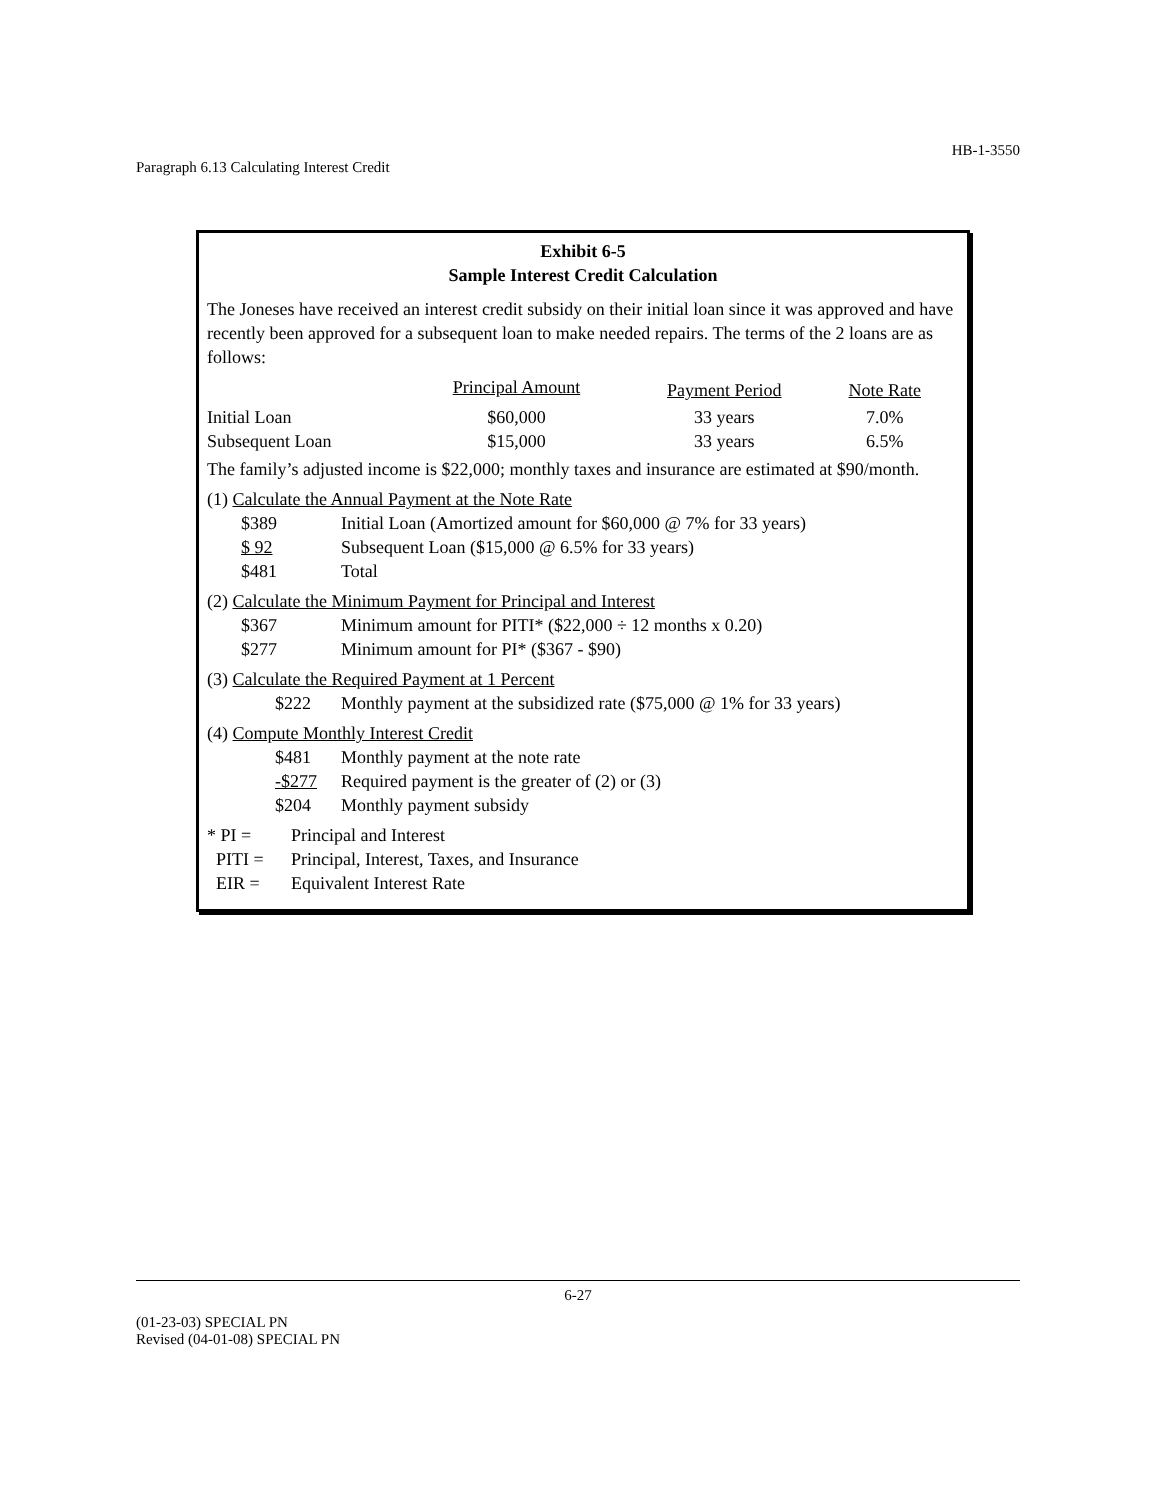HB-1-3550
Paragraph 6.13 Calculating Interest Credit
Exhibit 6-5
Sample Interest Credit Calculation
The Joneses have received an interest credit subsidy on their initial loan since it was approved and have recently been approved for a subsequent loan to make needed repairs. The terms of the 2 loans are as follows:
| | Principal Amount | Payment Period | Note Rate |
| Initial Loan | $60,000 | 33 years | 7.0% |
| Subsequent Loan | $15,000 | 33 years | 6.5% |
The family’s adjusted income is $22,000; monthly taxes and insurance are estimated at $90/month.
(1) Calculate the Annual Payment at the Note Rate
| $389 | Initial Loan (Amortized amount for $60,000 @ 7% for 33 years) |
| $ 92 | Subsequent Loan ($15,000 @ 6.5% for 33 years) |
| $481 | Total |
(2) Calculate the Minimum Payment for Principal and Interest
| $367 | Minimum amount for PITI* ($22,000 ÷ 12 months x 0.20) |
| $277 | Minimum amount for PI* ($367 - $90) |
(3) Calculate the Required Payment at 1 Percent
| $222 | Monthly payment at the subsidized rate ($75,000 @ 1% for 33 years) |
(4) Compute Monthly Interest Credit
| $481 | Monthly payment at the note rate |
| -$277 | Required payment is the greater of (2) or (3) |
| $204 | Monthly payment subsidy |
| * PI = | Principal and Interest |
| PITI = | Principal, Interest, Taxes, and Insurance |
| EIR = | Equivalent Interest Rate |
6-27
(01-23-03) SPECIAL PN
Revised (04-01-08) SPECIAL PN